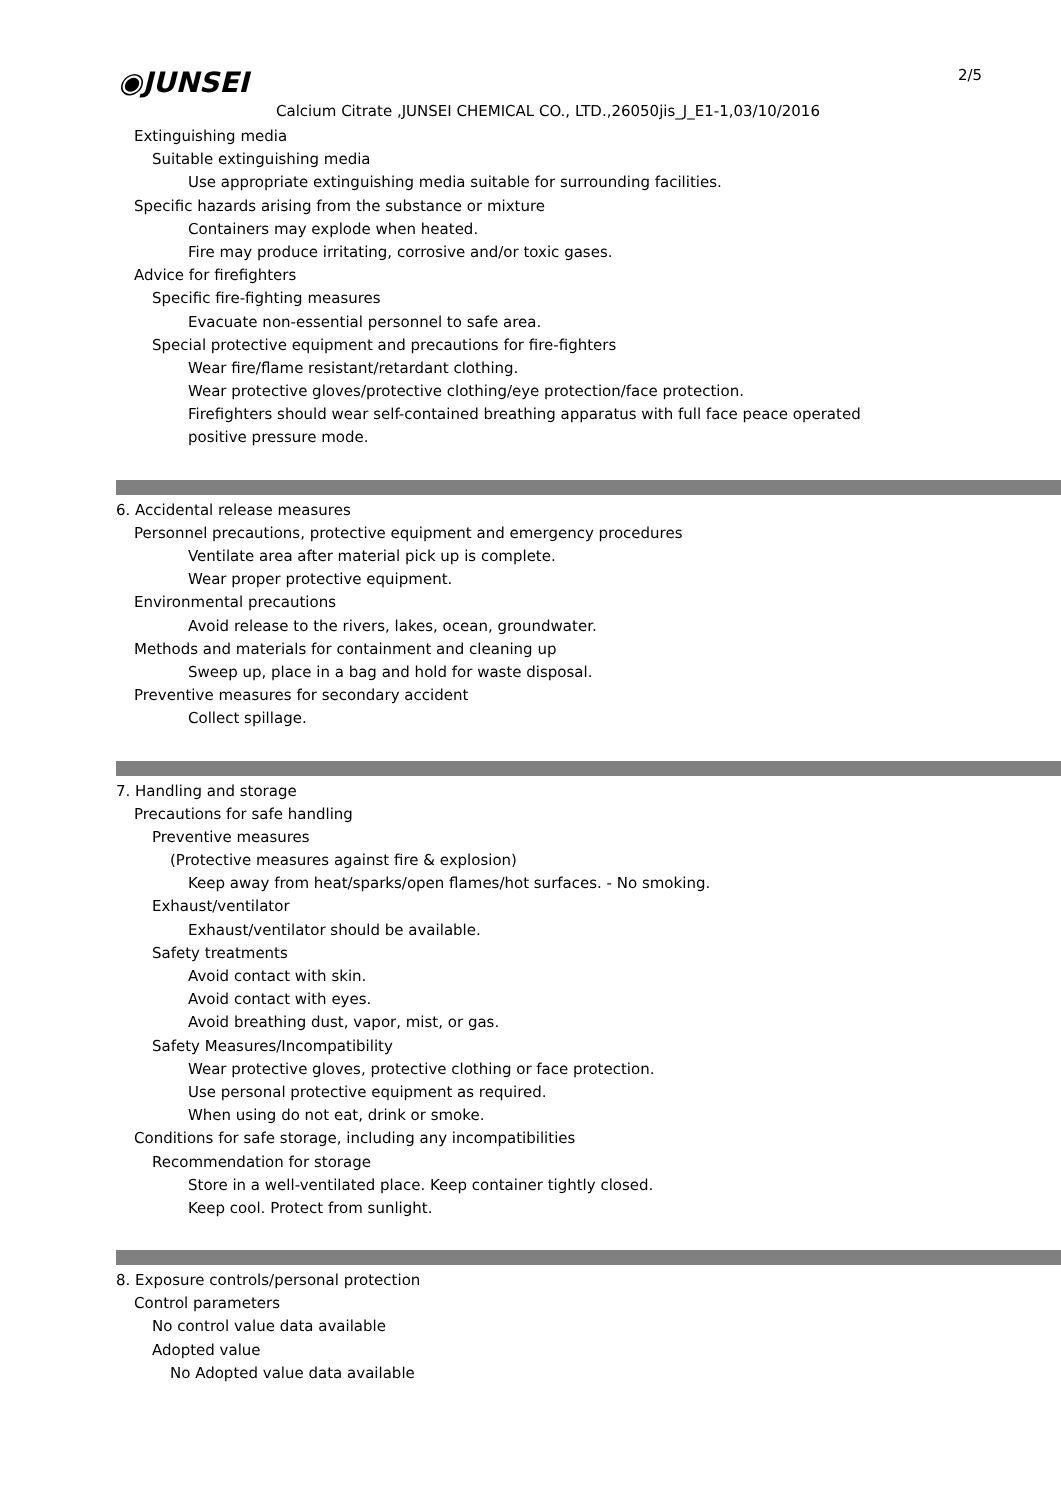◉JUNSEI 2/5
Calcium Citrate ,JUNSEI CHEMICAL CO., LTD.,26050jis_J_E1-1,03/10/2016
Extinguishing media
Suitable extinguishing media
Use appropriate extinguishing media suitable for surrounding facilities.
Specific hazards arising from the substance or mixture
Containers may explode when heated.
Fire may produce irritating, corrosive and/or toxic gases.
Advice for firefighters
Specific fire-fighting measures
Evacuate non-essential personnel to safe area.
Special protective equipment and precautions for fire-fighters
Wear fire/flame resistant/retardant clothing.
Wear protective gloves/protective clothing/eye protection/face protection.
Firefighters should wear self-contained breathing apparatus with full face peace operated
positive pressure mode.
6. Accidental release measures
Personnel precautions, protective equipment and emergency procedures
Ventilate area after material pick up is complete.
Wear proper protective equipment.
Environmental precautions
Avoid release to the rivers, lakes, ocean, groundwater.
Methods and materials for containment and cleaning up
Sweep up, place in a bag and hold for waste disposal.
Preventive measures for secondary accident
Collect spillage.
7. Handling and storage
Precautions for safe handling
Preventive measures
(Protective measures against fire & explosion)
Keep away from heat/sparks/open flames/hot surfaces. - No smoking.
Exhaust/ventilator
Exhaust/ventilator should be available.
Safety treatments
Avoid contact with skin.
Avoid contact with eyes.
Avoid breathing dust, vapor, mist, or gas.
Safety Measures/Incompatibility
Wear protective gloves, protective clothing or face protection.
Use personal protective equipment as required.
When using do not eat, drink or smoke.
Conditions for safe storage, including any incompatibilities
Recommendation for storage
Store in a well-ventilated place. Keep container tightly closed.
Keep cool. Protect from sunlight.
8. Exposure controls/personal protection
Control parameters
No control value data available
Adopted value
No Adopted value data available